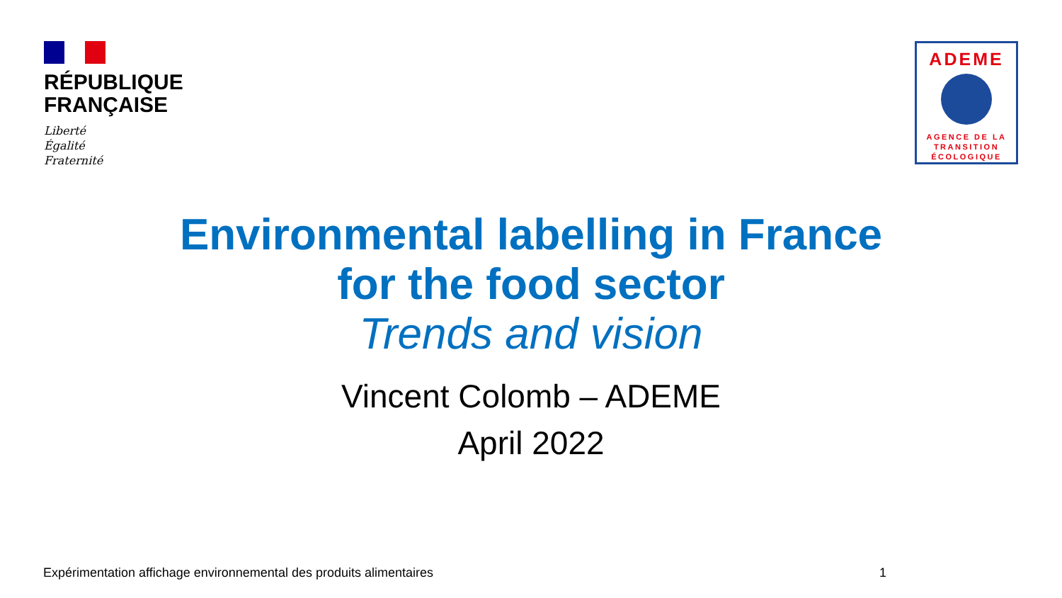RÉPUBLIQUE
FRANÇAISE
Liberté
Égalité
Fraternité
ADEME
AGENCE DE LA
TRANSITION
ÉCOLOGIQUE
Environmental labelling in France
for the food sector
Trends and vision
Vincent Colomb – ADEME
April 2022
Expérimentation affichage environnemental des produits alimentaires 1